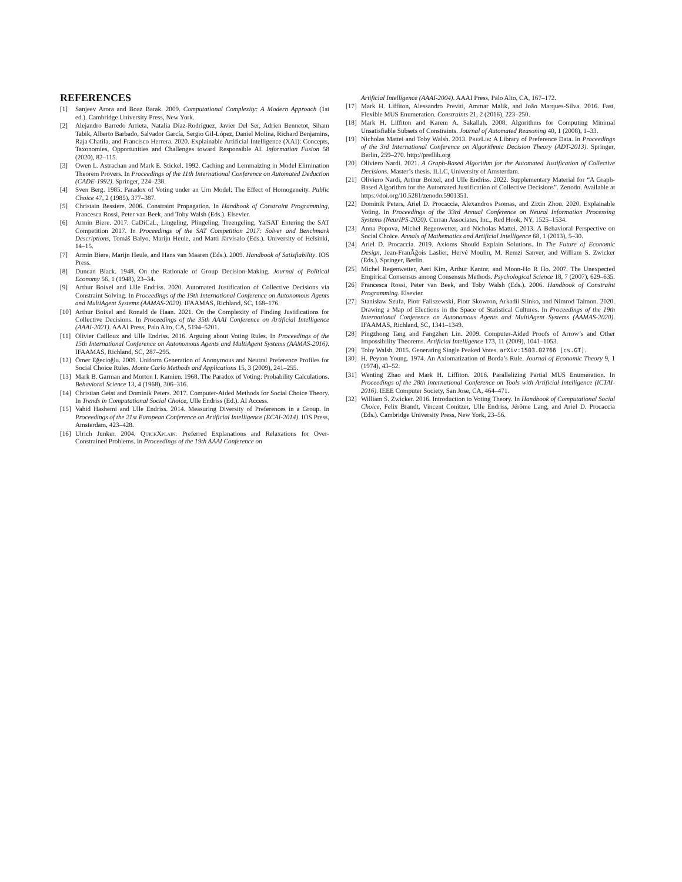REFERENCES
[1] Sanjeev Arora and Boaz Barak. 2009. Computational Complexity: A Modern Approach (1st ed.). Cambridge University Press, New York.
[2] Alejandro Barredo Arrieta, Natalia Díaz-Rodríguez, Javier Del Ser, Adrien Bennetot, Siham Tabik, Alberto Barbado, Salvador García, Sergio Gil-López, Daniel Molina, Richard Benjamins, Raja Chatila, and Francisco Herrera. 2020. Explainable Artificial Intelligence (XAI): Concepts, Taxonomies, Opportunities and Challenges toward Responsible AI. Information Fusion 58 (2020), 82–115.
[3] Owen L. Astrachan and Mark E. Stickel. 1992. Caching and Lemmaizing in Model Elimination Theorem Provers. In Proceedings of the 11th International Conference on Automated Deduction (CADE-1992). Springer, 224–238.
[4] Sven Berg. 1985. Paradox of Voting under an Urn Model: The Effect of Homogeneity. Public Choice 47, 2 (1985), 377–387.
[5] Christain Bessiere. 2006. Constraint Propagation. In Handbook of Constraint Programming, Francesca Rossi, Peter van Beek, and Toby Walsh (Eds.). Elsevier.
[6] Armin Biere. 2017. CaDiCaL, Lingeling, Plingeling, Treengeling, YalSAT Entering the SAT Competition 2017. In Proceedings of the SAT Competition 2017: Solver and Benchmark Descriptions, Tomáš Balyo, Marijn Heule, and Matti Järvisalo (Eds.). University of Helsinki, 14–15.
[7] Armin Biere, Marijn Heule, and Hans van Maaren (Eds.). 2009. Handbook of Satisfiability. IOS Press.
[8] Duncan Black. 1948. On the Rationale of Group Decision-Making. Journal of Political Economy 56, 1 (1948), 23–34.
[9] Arthur Boixel and Ulle Endriss. 2020. Automated Justification of Collective Decisions via Constraint Solving. In Proceedings of the 19th International Conference on Autonomous Agents and MultiAgent Systems (AAMAS-2020). IFAAMAS, Richland, SC, 168–176.
[10] Arthur Boixel and Ronald de Haan. 2021. On the Complexity of Finding Justifications for Collective Decisions. In Proceedings of the 35th AAAI Conference on Artificial Intelligence (AAAI-2021). AAAI Press, Palo Alto, CA, 5194–5201.
[11] Olivier Cailloux and Ulle Endriss. 2016. Arguing about Voting Rules. In Proceedings of the 15th International Conference on Autonomous Agents and MultiAgent Systems (AAMAS-2016). IFAAMAS, Richland, SC, 287–295.
[12] Ömer Eğecioğlu. 2009. Uniform Generation of Anonymous and Neutral Preference Profiles for Social Choice Rules. Monte Carlo Methods and Applications 15, 3 (2009), 241–255.
[13] Mark B. Garman and Morton I. Kamien. 1968. The Paradox of Voting: Probability Calculations. Behavioral Science 13, 4 (1968), 306–316.
[14] Christian Geist and Dominik Peters. 2017. Computer-Aided Methods for Social Choice Theory. In Trends in Computational Social Choice, Ulle Endriss (Ed.). AI Access.
[15] Vahid Hashemi and Ulle Endriss. 2014. Measuring Diversity of Preferences in a Group. In Proceedings of the 21st European Conference on Artificial Intelligence (ECAI-2014). IOS Press, Amsterdam, 423–428.
[16] Ulrich Junker. 2004. QuickXplain: Preferred Explanations and Relaxations for Over-Constrained Problems. In Proceedings of the 19th AAAI Conference on
Artificial Intelligence (AAAI-2004). AAAI Press, Palo Alto, CA, 167–172.
[17] Mark H. Liffiton, Alessandro Previti, Ammar Malik, and João Marques-Silva. 2016. Fast, Flexible MUS Enumeration. Constraints 21, 2 (2016), 223–250.
[18] Mark H. Liffiton and Karem A. Sakallah. 2008. Algorithms for Computing Minimal Unsatisfiable Subsets of Constraints. Journal of Automated Reasoning 40, 1 (2008), 1–33.
[19] Nicholas Mattei and Toby Walsh. 2013. PrefLib: A Library of Preference Data. In Proceedings of the 3rd International Conference on Algorithmic Decision Theory (ADT-2013). Springer, Berlin, 259–270. http://preflib.org
[20] Oliviero Nardi. 2021. A Graph-Based Algorithm for the Automated Justification of Collective Decisions. Master’s thesis. ILLC, University of Amsterdam.
[21] Oliviero Nardi, Arthur Boixel, and Ulle Endriss. 2022. Supplementary Material for “A Graph-Based Algorithm for the Automated Justification of Collective Decisions”. Zenodo. Available at https://doi.org/10.5281/zenodo.5901351.
[22] Dominik Peters, Ariel D. Procaccia, Alexandros Psomas, and Zixin Zhou. 2020. Explainable Voting. In Proceedings of the 33rd Annual Conference on Neural Information Processing Systems (NeurIPS-2020). Curran Associates, Inc., Red Hook, NY, 1525–1534.
[23] Anna Popova, Michel Regenwetter, and Nicholas Mattei. 2013. A Behavioral Perspective on Social Choice. Annals of Mathematics and Artificial Intelligence 68, 1 (2013), 5–30.
[24] Ariel D. Procaccia. 2019. Axioms Should Explain Solutions. In The Future of Economic Design, Jean-FranĂğois Laslier, Hervé Moulin, M. Remzi Sanver, and William S. Zwicker (Eds.). Springer, Berlin.
[25] Michel Regenwetter, Aeri Kim, Arthur Kantor, and Moon-Ho R Ho. 2007. The Unexpected Empirical Consensus among Consensus Methods. Psychological Science 18, 7 (2007), 629–635.
[26] Francesca Rossi, Peter van Beek, and Toby Walsh (Eds.). 2006. Handbook of Constraint Programming. Elsevier.
[27] Stanisław Szufa, Piotr Faliszewski, Piotr Skowron, Arkadii Slinko, and Nimrod Talmon. 2020. Drawing a Map of Elections in the Space of Statistical Cultures. In Proceedings of the 19th International Conference on Autonomous Agents and MultiAgent Systems (AAMAS-2020). IFAAMAS, Richland, SC, 1341–1349.
[28] Pingzhong Tang and Fangzhen Lin. 2009. Computer-Aided Proofs of Arrow’s and Other Impossibility Theorems. Artificial Intelligence 173, 11 (2009), 1041–1053.
[29] Toby Walsh. 2015. Generating Single Peaked Votes. arXiv:1503.02766 [cs.GT].
[30] H. Peyton Young. 1974. An Axiomatization of Borda’s Rule. Journal of Economic Theory 9, 1 (1974), 43–52.
[31] Wenting Zhao and Mark H. Liffiton. 2016. Parallelizing Partial MUS Enumeration. In Proceedings of the 28th International Conference on Tools with Artificial Intelligence (ICTAI-2016). IEEE Computer Society, San Jose, CA, 464–471.
[32] William S. Zwicker. 2016. Introduction to Voting Theory. In Handbook of Computational Social Choice, Felix Brandt, Vincent Conitzer, Ulle Endriss, Jérôme Lang, and Ariel D. Procaccia (Eds.). Cambridge University Press, New York, 23–56.